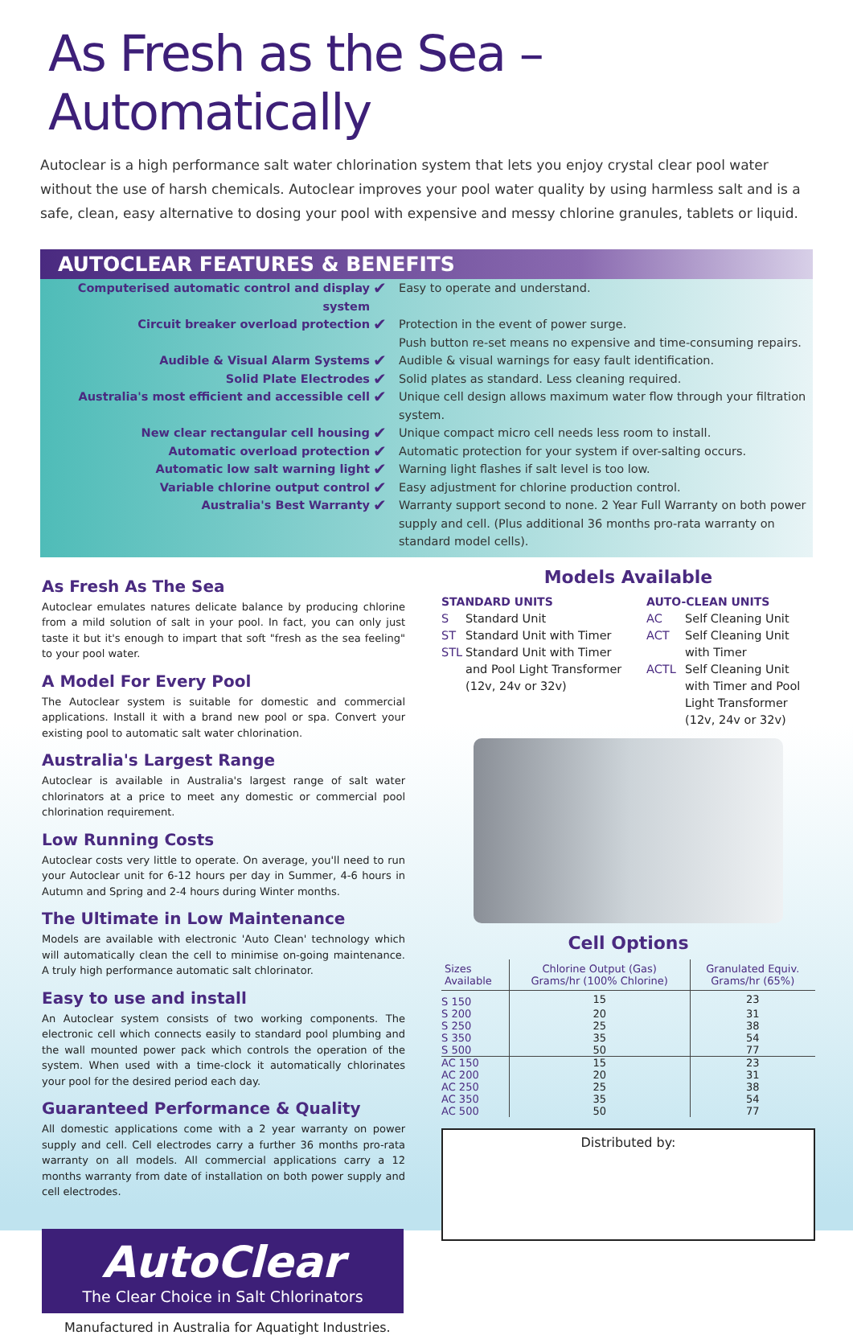As Fresh as the Sea – Automatically
Autoclear is a high performance salt water chlorination system that lets you enjoy crystal clear pool water without the use of harsh chemicals. Autoclear improves your pool water quality by using harmless salt and is a safe, clean, easy alternative to dosing your pool with expensive and messy chlorine granules, tablets or liquid.
AUTOCLEAR FEATURES & BENEFITS
Computerised automatic control and display system
✔
Easy to operate and understand.
Circuit breaker overload protection
✔
Protection in the event of power surge.
Push button re-set means no expensive and time-consuming repairs.
Audible & Visual Alarm Systems
✔
Audible & visual warnings for easy fault identification.
Solid Plate Electrodes
✔
Solid plates as standard. Less cleaning required.
Australia's most efficient and accessible cell
✔
Unique cell design allows maximum water flow through your filtration system.
New clear rectangular cell housing
✔
Unique compact micro cell needs less room to install.
Automatic overload protection
✔
Automatic protection for your system if over-salting occurs.
Automatic low salt warning light
✔
Warning light flashes if salt level is too low.
Variable chlorine output control
✔
Easy adjustment for chlorine production control.
Australia's Best Warranty
✔
Warranty support second to none. 2 Year Full Warranty on both power supply and cell. (Plus additional 36 months pro-rata warranty on standard model cells).
As Fresh As The Sea
Autoclear emulates natures delicate balance by producing chlorine from a mild solution of salt in your pool. In fact, you can only just taste it but it's enough to impart that soft "fresh as the sea feeling" to your pool water.
A Model For Every Pool
The Autoclear system is suitable for domestic and commercial applications. Install it with a brand new pool or spa. Convert your existing pool to automatic salt water chlorination.
Australia's Largest Range
Autoclear is available in Australia's largest range of salt water chlorinators at a price to meet any domestic or commercial pool chlorination requirement.
Low Running Costs
Autoclear costs very little to operate. On average, you'll need to run your Autoclear unit for 6-12 hours per day in Summer, 4-6 hours in Autumn and Spring and 2-4 hours during Winter months.
The Ultimate in Low Maintenance
Models are available with electronic 'Auto Clean' technology which will automatically clean the cell to minimise on-going maintenance. A truly high performance automatic salt chlorinator.
Easy to use and install
An Autoclear system consists of two working components. The electronic cell which connects easily to standard pool plumbing and the wall mounted power pack which controls the operation of the system. When used with a time-clock it automatically chlorinates your pool for the desired period each day.
Guaranteed Performance & Quality
All domestic applications come with a 2 year warranty on power supply and cell. Cell electrodes carry a further 36 months pro-rata warranty on all models. All commercial applications carry a 12 months warranty from date of installation on both power supply and cell electrodes.
AutoClear
The Clear Choice in Salt Chlorinators
Manufactured in Australia for Aquatight Industries.
Models Available
STANDARD UNITS
S Standard Unit
ST Standard Unit with Timer
STL Standard Unit with Timer
and Pool Light Transformer
(12v, 24v or 32v)
AUTO-CLEAN UNITS
AC Self Cleaning Unit
ACT Self Cleaning Unit
with Timer
ACTL Self Cleaning Unit
with Timer and Pool
Light Transformer
(12v, 24v or 32v)
Cell Options
| Sizes Available | Chlorine Output (Gas) Grams/hr (100% Chlorine) | Granulated Equiv. Grams/hr (65%) |
| --- | --- | --- |
| S 150 | 15 | 23 |
| S 200 | 20 | 31 |
| S 250 | 25 | 38 |
| S 350 | 35 | 54 |
| S 500 | 50 | 77 |
| AC 150 | 15 | 23 |
| AC 200 | 20 | 31 |
| AC 250 | 25 | 38 |
| AC 350 | 35 | 54 |
| AC 500 | 50 | 77 |
Distributed by: